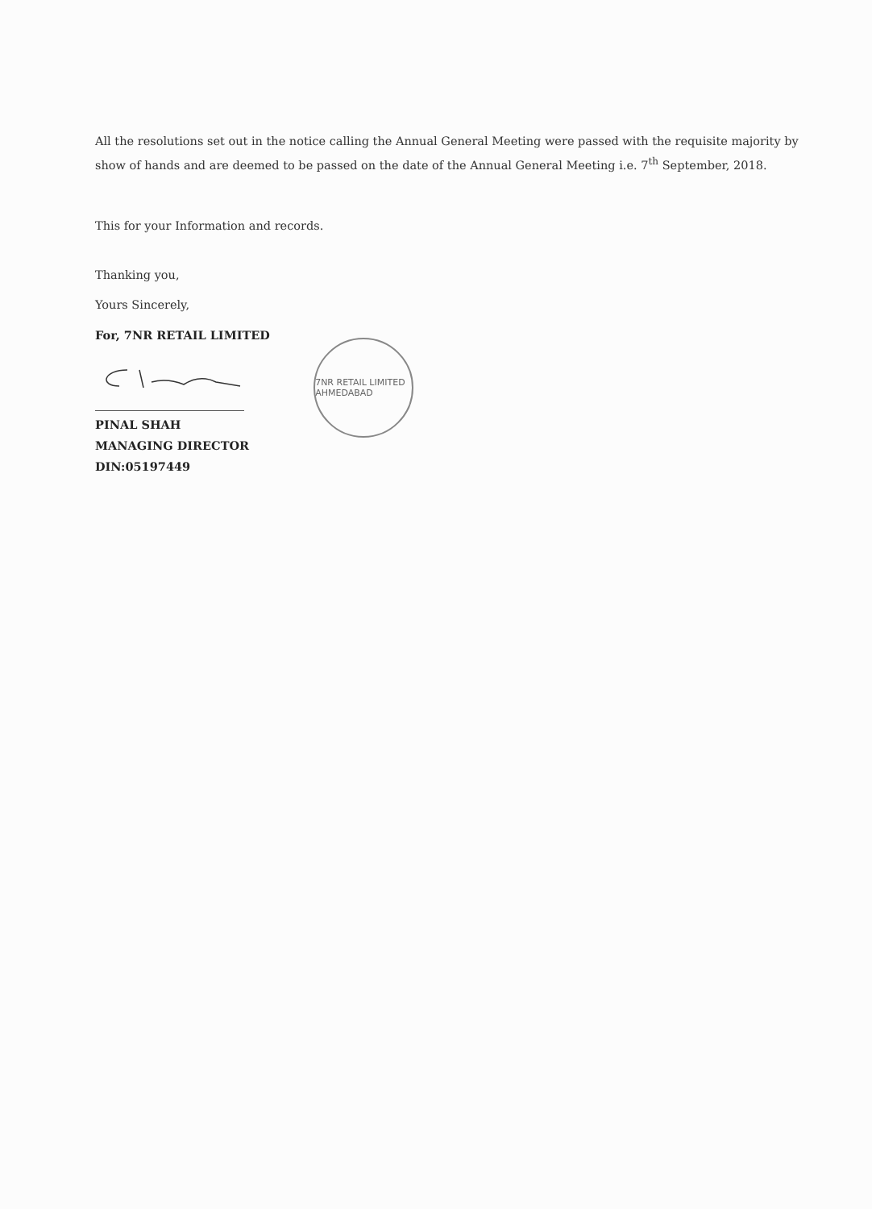All the resolutions set out in the notice calling the Annual General Meeting were passed with the requisite majority by show of hands and are deemed to be passed on the date of the Annual General Meeting i.e. 7<sup>th</sup> September, 2018.
This for your Information and records.
Thanking you,
Yours Sincerely,
For, 7NR RETAIL LIMITED
PINAL SHAH
MANAGING DIRECTOR
DIN:05197449
7NR RETAIL LIMITED AHMEDABAD